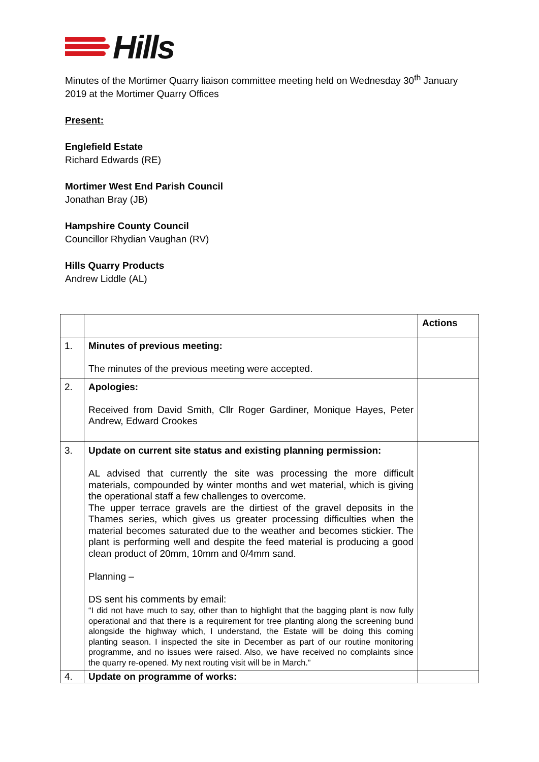Hills
Minutes of the Mortimer Quarry liaison committee meeting held on Wednesday 30<sup>th</sup> January 2019 at the Mortimer Quarry Offices
Present:
Englefield Estate
Richard Edwards (RE)
Mortimer West End Parish Council
Jonathan Bray (JB)
Hampshire County Council
Councillor Rhydian Vaughan (RV)
Hills Quarry Products
Andrew Liddle (AL)
| | | Actions |
| 1. | Minutes of previous meeting: The minutes of the previous meeting were accepted. | |
| 2. | Apologies: Received from David Smith, Cllr Roger Gardiner, Monique Hayes, Peter Andrew, Edward Crookes | |
| 3. | Update on current site status and existing planning permission: AL advised that currently the site was processing the more difficult materials, compounded by winter months and wet material, which is giving the operational staff a few challenges to overcome. The upper terrace gravels are the dirtiest of the gravel deposits in the Thames series, which gives us greater processing difficulties when the material becomes saturated due to the weather and becomes stickier. The plant is performing well and despite the feed material is producing a good clean product of 20mm, 10mm and 0/4mm sand. Planning – DS sent his comments by email: “I did not have much to say, other than to highlight that the bagging plant is now fully operational and that there is a requirement for tree planting along the screening bund alongside the highway which, I understand, the Estate will be doing this coming planting season. I inspected the site in December as part of our routine monitoring programme, and no issues were raised. Also, we have received no complaints since the quarry re-opened. My next routing visit will be in March.” | |
| 4. | Update on programme of works: | |